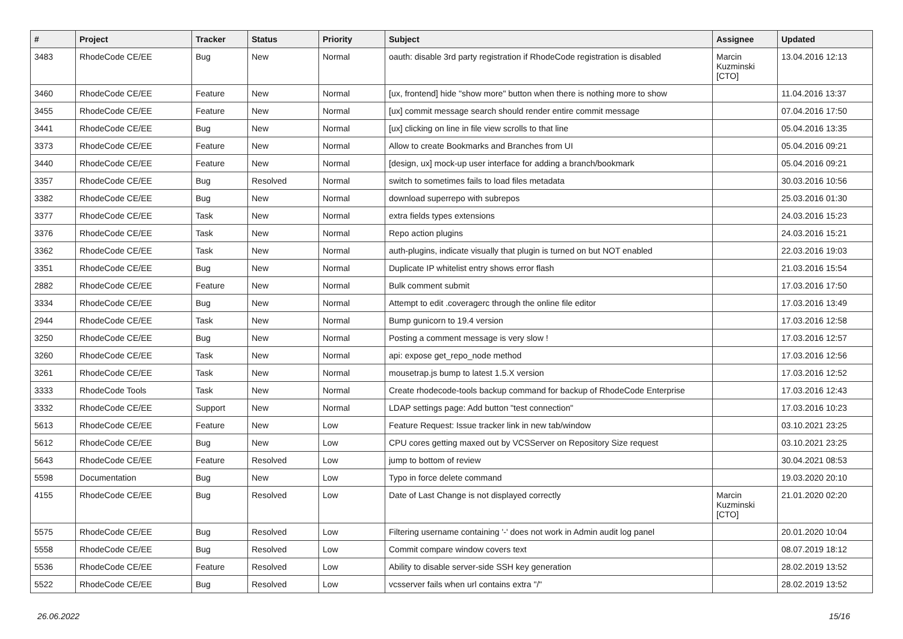| # | Project | Tracker | Status | Priority | Subject | Assignee | Updated |
| --- | --- | --- | --- | --- | --- | --- | --- |
| 3483 | RhodeCode CE/EE | Bug | New | Normal | oauth: disable 3rd party registration if RhodeCode registration is disabled | Marcin Kuzminski [CTO] | 13.04.2016 12:13 |
| 3460 | RhodeCode CE/EE | Feature | New | Normal | [ux, frontend] hide "show more" button when there is nothing more to show | | 11.04.2016 13:37 |
| 3455 | RhodeCode CE/EE | Feature | New | Normal | [ux] commit message search should render entire commit message | | 07.04.2016 17:50 |
| 3441 | RhodeCode CE/EE | Bug | New | Normal | [ux] clicking on line in file view scrolls to that line | | 05.04.2016 13:35 |
| 3373 | RhodeCode CE/EE | Feature | New | Normal | Allow to create Bookmarks and Branches from UI | | 05.04.2016 09:21 |
| 3440 | RhodeCode CE/EE | Feature | New | Normal | [design, ux] mock-up user interface for adding a branch/bookmark | | 05.04.2016 09:21 |
| 3357 | RhodeCode CE/EE | Bug | Resolved | Normal | switch to sometimes fails to load files metadata | | 30.03.2016 10:56 |
| 3382 | RhodeCode CE/EE | Bug | New | Normal | download superrepo with subrepos | | 25.03.2016 01:30 |
| 3377 | RhodeCode CE/EE | Task | New | Normal | extra fields types extensions | | 24.03.2016 15:23 |
| 3376 | RhodeCode CE/EE | Task | New | Normal | Repo action plugins | | 24.03.2016 15:21 |
| 3362 | RhodeCode CE/EE | Task | New | Normal | auth-plugins, indicate visually that plugin is turned on but NOT enabled | | 22.03.2016 19:03 |
| 3351 | RhodeCode CE/EE | Bug | New | Normal | Duplicate IP whitelist entry shows error flash | | 21.03.2016 15:54 |
| 2882 | RhodeCode CE/EE | Feature | New | Normal | Bulk comment submit | | 17.03.2016 17:50 |
| 3334 | RhodeCode CE/EE | Bug | New | Normal | Attempt to edit .coveragerc through the online file editor | | 17.03.2016 13:49 |
| 2944 | RhodeCode CE/EE | Task | New | Normal | Bump gunicorn to 19.4 version | | 17.03.2016 12:58 |
| 3250 | RhodeCode CE/EE | Bug | New | Normal | Posting a comment message is very slow ! | | 17.03.2016 12:57 |
| 3260 | RhodeCode CE/EE | Task | New | Normal | api: expose get_repo_node method | | 17.03.2016 12:56 |
| 3261 | RhodeCode CE/EE | Task | New | Normal | mousetrap.js bump to latest 1.5.X version | | 17.03.2016 12:52 |
| 3333 | RhodeCode Tools | Task | New | Normal | Create rhodecode-tools backup command for backup of RhodeCode Enterprise | | 17.03.2016 12:43 |
| 3332 | RhodeCode CE/EE | Support | New | Normal | LDAP settings page: Add button "test connection" | | 17.03.2016 10:23 |
| 5613 | RhodeCode CE/EE | Feature | New | Low | Feature Request: Issue tracker link in new tab/window | | 03.10.2021 23:25 |
| 5612 | RhodeCode CE/EE | Bug | New | Low | CPU cores getting maxed out by VCSServer on Repository Size request | | 03.10.2021 23:25 |
| 5643 | RhodeCode CE/EE | Feature | Resolved | Low | jump to bottom of review | | 30.04.2021 08:53 |
| 5598 | Documentation | Bug | New | Low | Typo in force delete command | | 19.03.2020 20:10 |
| 4155 | RhodeCode CE/EE | Bug | Resolved | Low | Date of Last Change is not displayed correctly | Marcin Kuzminski [CTO] | 21.01.2020 02:20 |
| 5575 | RhodeCode CE/EE | Bug | Resolved | Low | Filtering username containing '-' does not work in Admin audit log panel | | 20.01.2020 10:04 |
| 5558 | RhodeCode CE/EE | Bug | Resolved | Low | Commit compare window covers text | | 08.07.2019 18:12 |
| 5536 | RhodeCode CE/EE | Feature | Resolved | Low | Ability to disable server-side SSH key generation | | 28.02.2019 13:52 |
| 5522 | RhodeCode CE/EE | Bug | Resolved | Low | vcsserver fails when url contains extra "/" | | 28.02.2019 13:52 |
26.06.2022 15/16